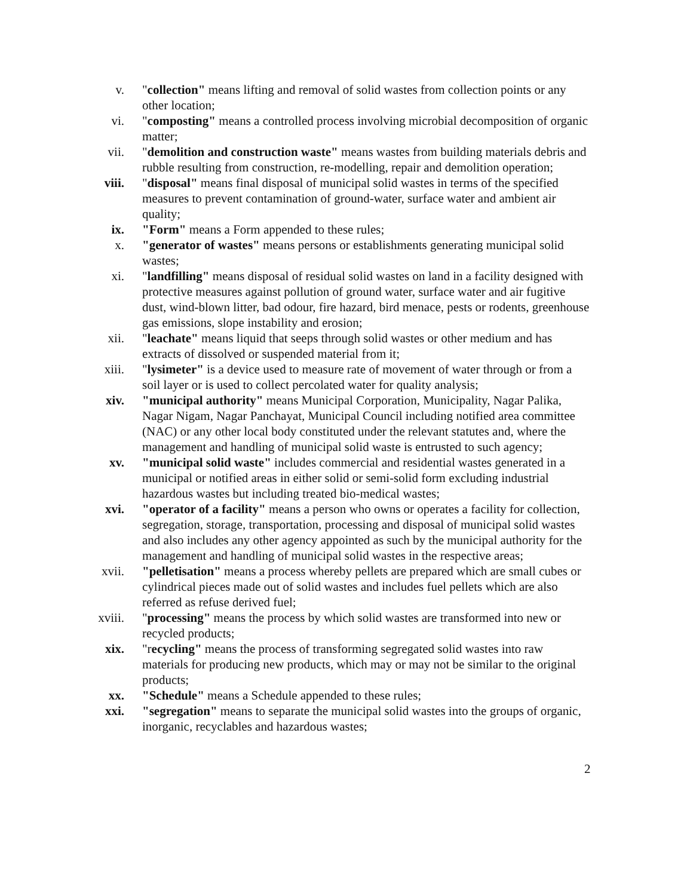v. "collection" means lifting and removal of solid wastes from collection points or any other location;
vi. "composting" means a controlled process involving microbial decomposition of organic matter;
vii. "demolition and construction waste" means wastes from building materials debris and rubble resulting from construction, re-modelling, repair and demolition operation;
viii. "disposal" means final disposal of municipal solid wastes in terms of the specified measures to prevent contamination of ground-water, surface water and ambient air quality;
ix. "Form" means a Form appended to these rules;
x. "generator of wastes" means persons or establishments generating municipal solid wastes;
xi. "landfilling" means disposal of residual solid wastes on land in a facility designed with protective measures against pollution of ground water, surface water and air fugitive dust, wind-blown litter, bad odour, fire hazard, bird menace, pests or rodents, greenhouse gas emissions, slope instability and erosion;
xii. "leachate" means liquid that seeps through solid wastes or other medium and has extracts of dissolved or suspended material from it;
xiii. "lysimeter" is a device used to measure rate of movement of water through or from a soil layer or is used to collect percolated water for quality analysis;
xiv. "municipal authority" means Municipal Corporation, Municipality, Nagar Palika, Nagar Nigam, Nagar Panchayat, Municipal Council including notified area committee (NAC) or any other local body constituted under the relevant statutes and, where the management and handling of municipal solid waste is entrusted to such agency;
xv. "municipal solid waste" includes commercial and residential wastes generated in a municipal or notified areas in either solid or semi-solid form excluding industrial hazardous wastes but including treated bio-medical wastes;
xvi. "operator of a facility" means a person who owns or operates a facility for collection, segregation, storage, transportation, processing and disposal of municipal solid wastes and also includes any other agency appointed as such by the municipal authority for the management and handling of municipal solid wastes in the respective areas;
xvii. "pelletisation" means a process whereby pellets are prepared which are small cubes or cylindrical pieces made out of solid wastes and includes fuel pellets which are also referred as refuse derived fuel;
xviii.
"processing" means the process by which solid wastes are transformed into new or recycled products;
xix. "recycling" means the process of transforming segregated solid wastes into raw materials for producing new products, which may or may not be similar to the original products;
xx. "Schedule" means a Schedule appended to these rules;
xxi. "segregation" means to separate the municipal solid wastes into the groups of organic, inorganic, recyclables and hazardous wastes;
2